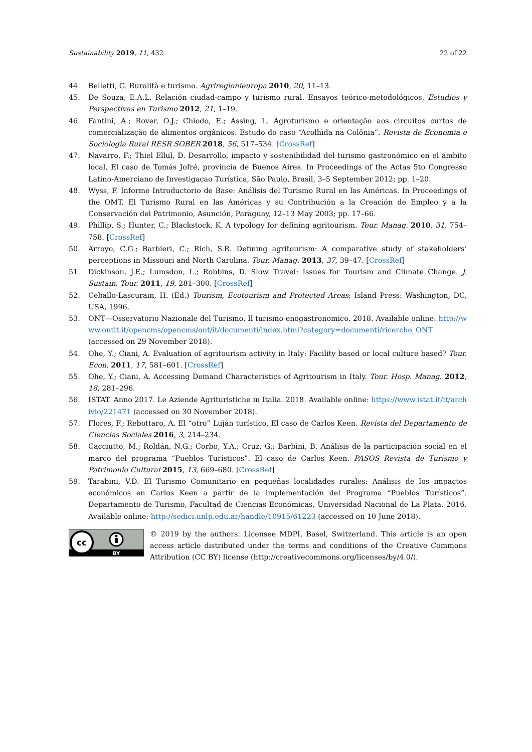Sustainability 2019, 11, 432 22 of 22
44. Belletti, G. Ruralità e turismo. Agriregionieuropa 2010, 20, 11–13.
45. De Souza, E.A.L. Relación ciudad-campo y turismo rural. Ensayos teórico-metodológicos. Estudios y Perspectivas en Turismo 2012, 21, 1–19.
46. Fantini, A.; Rover, O.J.; Chiodo, E.; Assing, L. Agroturismo e orientação aos circuitos curtos de comercialização de alimentos orgânicos: Estudo do caso “Acolhida na Colônia”. Revista de Economia e Sociologia Rural RESR SOBER 2018, 56, 517–534. [CrossRef]
47. Navarro, F.; Thiel Ellul, D. Desarrollo, impacto y sostenibilidad del turismo gastronómico en el ámbito local. El caso de Tomás Jofré, provincia de Buenos Aires. In Proceedings of the Actas 5to Congresso Latino-Amerciano de Investigacao Turística, São Paulo, Brasil, 3–5 September 2012; pp. 1–20.
48. Wyss, F. Informe Introductorio de Base: Análisis del Turismo Rural en las Américas. In Proceedings of the OMT. El Turismo Rural en las Américas y su Contribución a la Creación de Empleo y a la Conservación del Patrimonio, Asunción, Paraguay, 12–13 May 2003; pp. 17–66.
49. Phillip, S.; Hunter, C.; Blackstock, K. A typology for defining agritourism. Tour. Manag. 2010, 31, 754–758. [CrossRef]
50. Arroyo, C.G.; Barbieri, C.; Rich, S.R. Defining agritourism: A comparative study of stakeholders’ perceptions in Missouri and North Carolina. Tour. Manag. 2013, 37, 39–47. [CrossRef]
51. Dickinson, J.E.; Lumsdon, L.; Robbins, D. Slow Travel: Issues for Tourism and Climate Change. J. Sustain. Tour. 2011, 19, 281–300. [CrossRef]
52. Ceballo-Lascurain, H. (Ed.) Tourism, Ecotourism and Protected Areas; Island Press: Washington, DC, USA, 1996.
53. ONT—Osservatorio Nazionale del Turismo. Il turismo enogastronomico. 2018. Available online: http://www.ontit.it/opencms/opencms/ont/it/documenti/index.html?category=documenti/ricerche_ONT (accessed on 29 November 2018).
54. Ohe, Y.; Ciani, A. Evaluation of agritourism activity in Italy: Facility based or local culture based? Tour. Econ. 2011, 17, 581–601. [CrossRef]
55. Ohe, Y.; Ciani, A. Accessing Demand Characteristics of Agritourism in Italy. Tour. Hosp. Manag. 2012, 18, 281–296.
56. ISTAT. Anno 2017. Le Aziende Agrituristiche in Italia. 2018. Available online: https://www.istat.it/it/archivio/221471 (accessed on 30 November 2018).
57. Flores, F.; Rebottaro, A. El “otro” Luján turístico. El caso de Carlos Keen. Revista del Departamento de Ciencias Sociales 2016, 3, 214–234.
58. Cacciutto, M.; Roldán, N.G.; Corbo, Y.A.; Cruz, G.; Barbini, B. Análisis de la participación social en el marco del programa “Pueblos Turísticos”. El caso de Carlos Keen. PASOS Revista de Turismo y Patrimonio Cultural 2015, 13, 669–680. [CrossRef]
59. Tarabini, V.D. El Turismo Comunitario en pequeñas localidades rurales: Análisis de los impactos económicos en Carlos Keen a partir de la implementación del Programa “Pueblos Turísticos”. Departamento de Turismo, Facultad de Ciencias Económicas, Universidad Nacional de La Plata. 2016. Available online: http://sedici.unlp.edu.ar/handle/10915/61223 (accessed on 10 June 2018).
cc
BY
© 2019 by the authors. Licensee MDPI, Basel, Switzerland. This article is an open access article distributed under the terms and conditions of the Creative Commons Attribution (CC BY) license (http://creativecommons.org/licenses/by/4.0/).